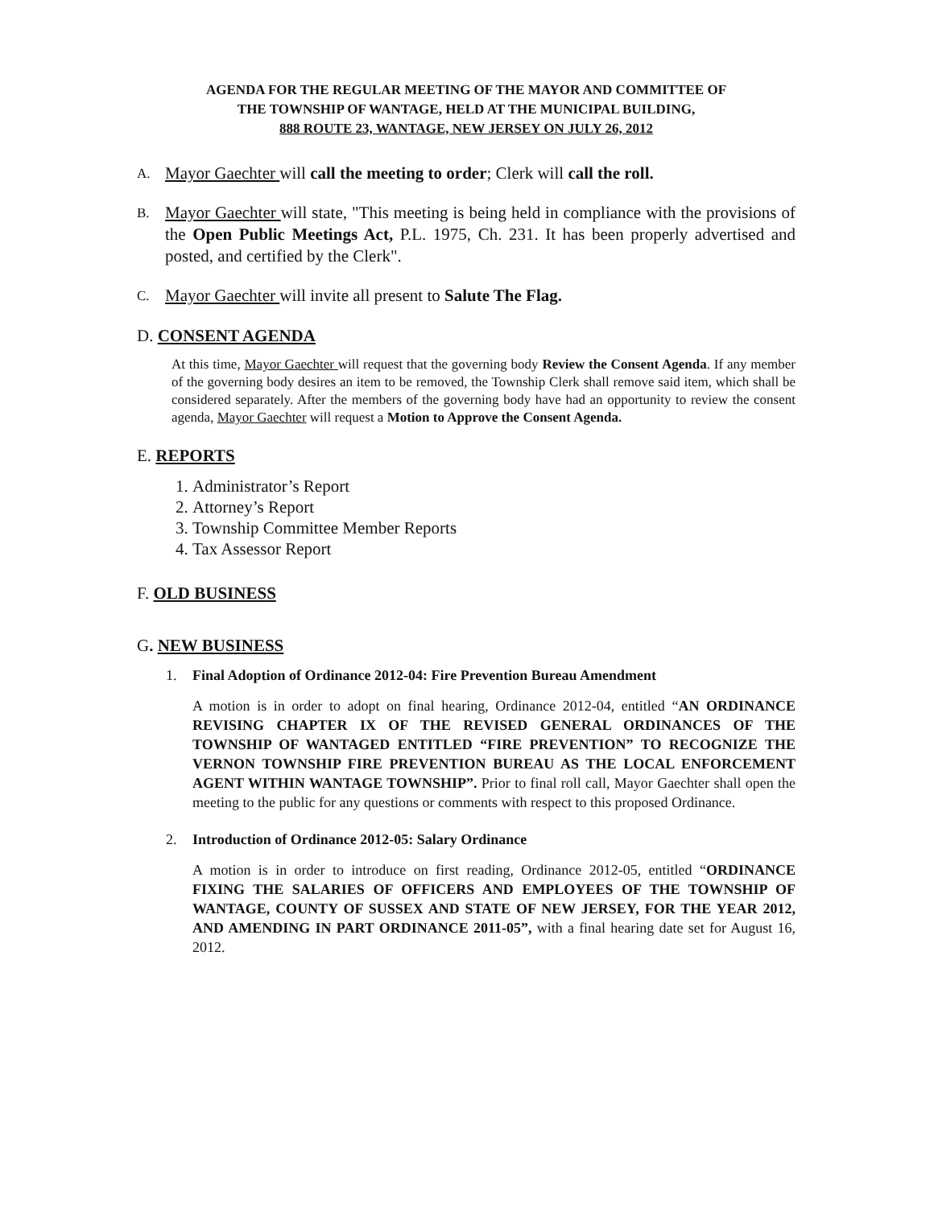AGENDA FOR THE REGULAR MEETING OF THE MAYOR AND COMMITTEE OF
THE TOWNSHIP OF WANTAGE, HELD AT THE MUNICIPAL BUILDING,
888 ROUTE 23, WANTAGE, NEW JERSEY ON JULY 26, 2012
A. Mayor Gaechter will call the meeting to order; Clerk will call the roll.
B. Mayor Gaechter will state, "This meeting is being held in compliance with the provisions of the Open Public Meetings Act, P.L. 1975, Ch. 231. It has been properly advertised and posted, and certified by the Clerk".
C. Mayor Gaechter will invite all present to Salute The Flag.
D. CONSENT AGENDA
At this time, Mayor Gaechter will request that the governing body Review the Consent Agenda. If any member of the governing body desires an item to be removed, the Township Clerk shall remove said item, which shall be considered separately. After the members of the governing body have had an opportunity to review the consent agenda, Mayor Gaechter will request a Motion to Approve the Consent Agenda.
E. REPORTS
1. Administrator’s Report
2. Attorney’s Report
3. Township Committee Member Reports
4. Tax Assessor Report
F. OLD BUSINESS
G. NEW BUSINESS
1. Final Adoption of Ordinance 2012-04: Fire Prevention Bureau Amendment
A motion is in order to adopt on final hearing, Ordinance 2012-04, entitled “AN ORDINANCE REVISING CHAPTER IX OF THE REVISED GENERAL ORDINANCES OF THE TOWNSHIP OF WANTAGED ENTITLED “FIRE PREVENTION” TO RECOGNIZE THE VERNON TOWNSHIP FIRE PREVENTION BUREAU AS THE LOCAL ENFORCEMENT AGENT WITHIN WANTAGE TOWNSHIP”. Prior to final roll call, Mayor Gaechter shall open the meeting to the public for any questions or comments with respect to this proposed Ordinance.
2. Introduction of Ordinance 2012-05: Salary Ordinance
A motion is in order to introduce on first reading, Ordinance 2012-05, entitled “ORDINANCE FIXING THE SALARIES OF OFFICERS AND EMPLOYEES OF THE TOWNSHIP OF WANTAGE, COUNTY OF SUSSEX AND STATE OF NEW JERSEY, FOR THE YEAR 2012, AND AMENDING IN PART ORDINANCE 2011-05”, with a final hearing date set for August 16, 2012.